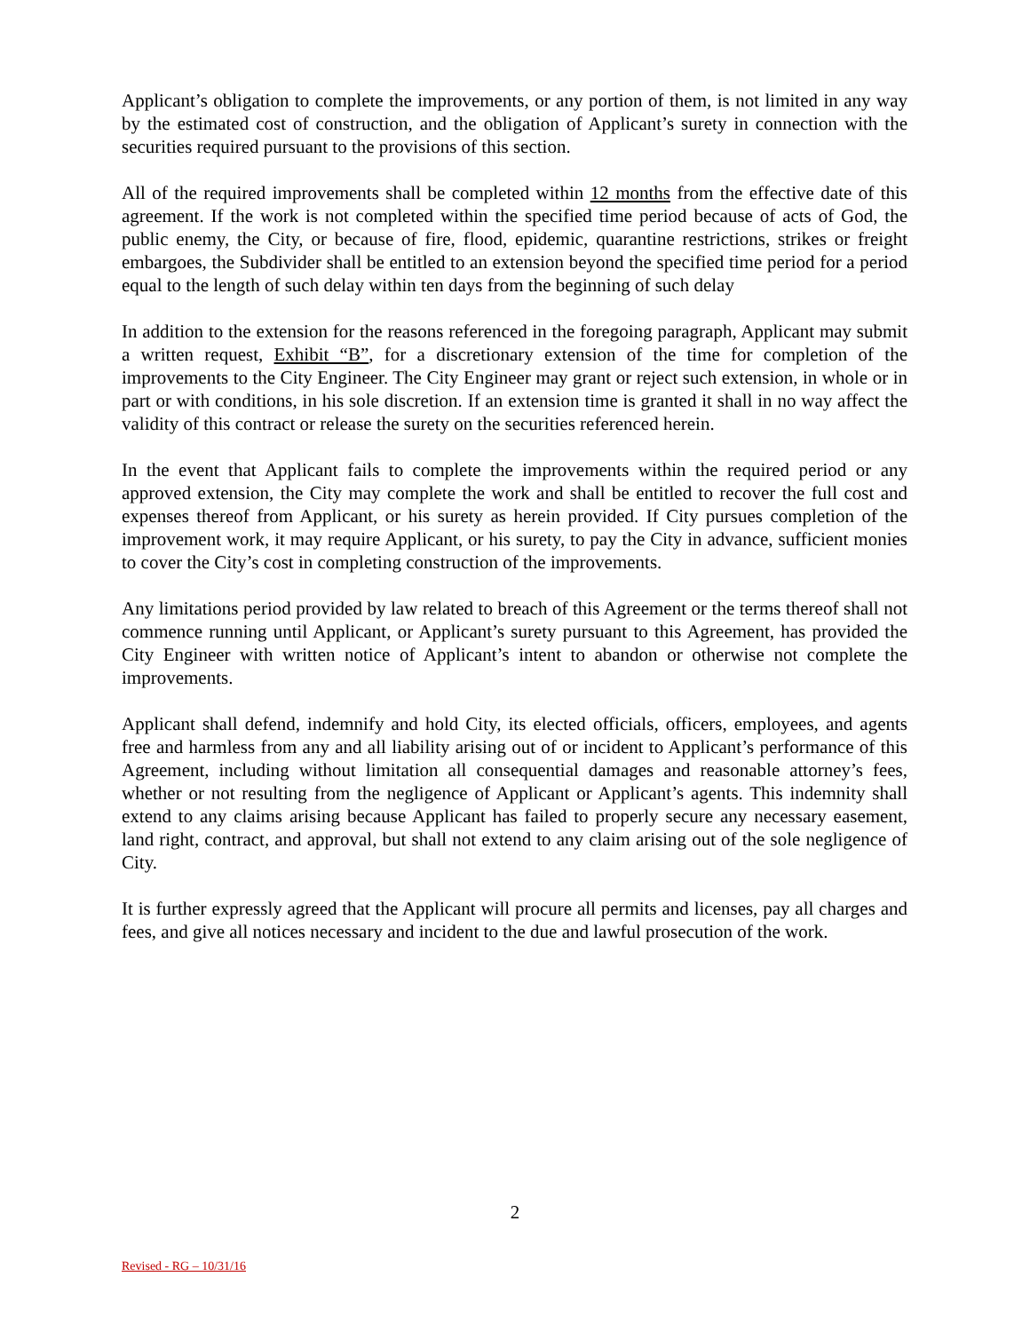Applicant’s obligation to complete the improvements, or any portion of them, is not limited in any way by the estimated cost of construction, and the obligation of Applicant’s surety in connection with the securities required pursuant to the provisions of this section.
All of the required improvements shall be completed within 12 months from the effective date of this agreement. If the work is not completed within the specified time period because of acts of God, the public enemy, the City, or because of fire, flood, epidemic, quarantine restrictions, strikes or freight embargoes, the Subdivider shall be entitled to an extension beyond the specified time period for a period equal to the length of such delay within ten days from the beginning of such delay
In addition to the extension for the reasons referenced in the foregoing paragraph, Applicant may submit a written request, Exhibit “B”, for a discretionary extension of the time for completion of the improvements to the City Engineer. The City Engineer may grant or reject such extension, in whole or in part or with conditions, in his sole discretion. If an extension time is granted it shall in no way affect the validity of this contract or release the surety on the securities referenced herein.
In the event that Applicant fails to complete the improvements within the required period or any approved extension, the City may complete the work and shall be entitled to recover the full cost and expenses thereof from Applicant, or his surety as herein provided. If City pursues completion of the improvement work, it may require Applicant, or his surety, to pay the City in advance, sufficient monies to cover the City’s cost in completing construction of the improvements.
Any limitations period provided by law related to breach of this Agreement or the terms thereof shall not commence running until Applicant, or Applicant’s surety pursuant to this Agreement, has provided the City Engineer with written notice of Applicant’s intent to abandon or otherwise not complete the improvements.
Applicant shall defend, indemnify and hold City, its elected officials, officers, employees, and agents free and harmless from any and all liability arising out of or incident to Applicant’s performance of this Agreement, including without limitation all consequential damages and reasonable attorney’s fees, whether or not resulting from the negligence of Applicant or Applicant’s agents. This indemnity shall extend to any claims arising because Applicant has failed to properly secure any necessary easement, land right, contract, and approval, but shall not extend to any claim arising out of the sole negligence of City.
It is further expressly agreed that the Applicant will procure all permits and licenses, pay all charges and fees, and give all notices necessary and incident to the due and lawful prosecution of the work.
2
Revised - RG – 10/31/16